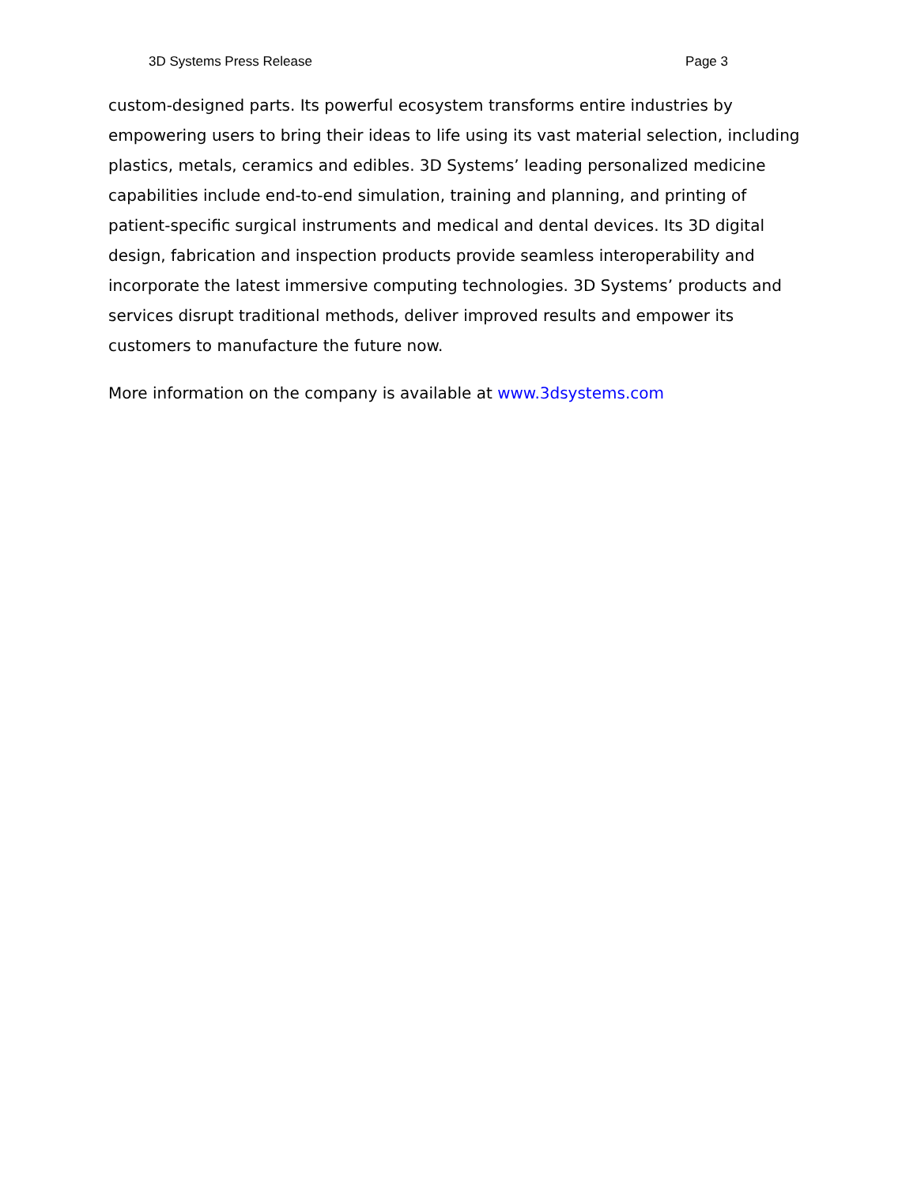3D Systems Press Release Page 3
custom-designed parts. Its powerful ecosystem transforms entire industries by empowering users to bring their ideas to life using its vast material selection, including plastics, metals, ceramics and edibles. 3D Systems’ leading personalized medicine capabilities include end-to-end simulation, training and planning, and printing of patient-specific surgical instruments and medical and dental devices. Its 3D digital design, fabrication and inspection products provide seamless interoperability and incorporate the latest immersive computing technologies. 3D Systems’ products and services disrupt traditional methods, deliver improved results and empower its customers to manufacture the future now.
More information on the company is available at www.3dsystems.com